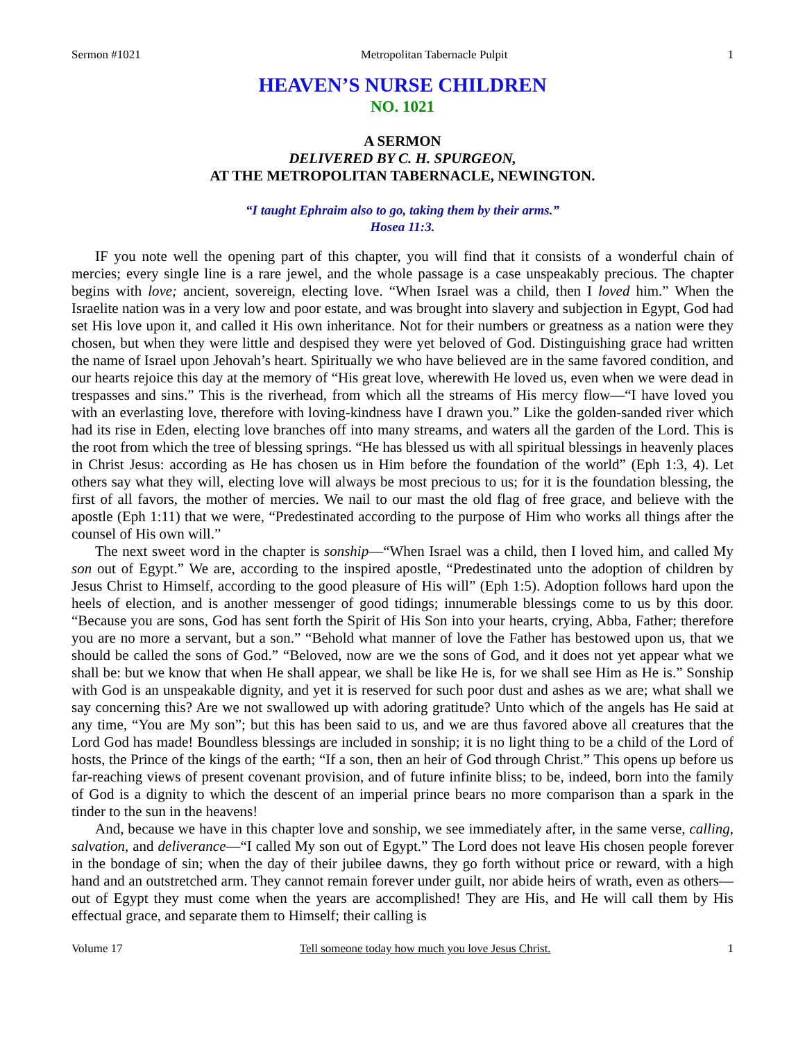Sermon #1021 Metropolitan Tabernacle Pulpit 1
HEAVEN’S NURSE CHILDREN
NO. 1021
A SERMON
DELIVERED BY C. H. SPURGEON,
AT THE METROPOLITAN TABERNACLE, NEWINGTON.
“I taught Ephraim also to go, taking them by their arms.”
Hosea 11:3.
IF you note well the opening part of this chapter, you will find that it consists of a wonderful chain of mercies; every single line is a rare jewel, and the whole passage is a case unspeakably precious. The chapter begins with love; ancient, sovereign, electing love. “When Israel was a child, then I loved him.” When the Israelite nation was in a very low and poor estate, and was brought into slavery and subjection in Egypt, God had set His love upon it, and called it His own inheritance. Not for their numbers or greatness as a nation were they chosen, but when they were little and despised they were yet beloved of God. Distinguishing grace had written the name of Israel upon Jehovah’s heart. Spiritually we who have believed are in the same favored condition, and our hearts rejoice this day at the memory of “His great love, wherewith He loved us, even when we were dead in trespasses and sins.” This is the riverhead, from which all the streams of His mercy flow—“I have loved you with an everlasting love, therefore with loving-kindness have I drawn you.” Like the golden-sanded river which had its rise in Eden, electing love branches off into many streams, and waters all the garden of the Lord. This is the root from which the tree of blessing springs. “He has blessed us with all spiritual blessings in heavenly places in Christ Jesus: according as He has chosen us in Him before the foundation of the world” (Eph 1:3, 4). Let others say what they will, electing love will always be most precious to us; for it is the foundation blessing, the first of all favors, the mother of mercies. We nail to our mast the old flag of free grace, and believe with the apostle (Eph 1:11) that we were, “Predestinated according to the purpose of Him who works all things after the counsel of His own will.”
The next sweet word in the chapter is sonship—“When Israel was a child, then I loved him, and called My son out of Egypt.” We are, according to the inspired apostle, “Predestinated unto the adoption of children by Jesus Christ to Himself, according to the good pleasure of His will” (Eph 1:5). Adoption follows hard upon the heels of election, and is another messenger of good tidings; innumerable blessings come to us by this door. “Because you are sons, God has sent forth the Spirit of His Son into your hearts, crying, Abba, Father; therefore you are no more a servant, but a son.” “Behold what manner of love the Father has bestowed upon us, that we should be called the sons of God.” “Beloved, now are we the sons of God, and it does not yet appear what we shall be: but we know that when He shall appear, we shall be like He is, for we shall see Him as He is.” Sonship with God is an unspeakable dignity, and yet it is reserved for such poor dust and ashes as we are; what shall we say concerning this? Are we not swallowed up with adoring gratitude? Unto which of the angels has He said at any time, “You are My son”; but this has been said to us, and we are thus favored above all creatures that the Lord God has made! Boundless blessings are included in sonship; it is no light thing to be a child of the Lord of hosts, the Prince of the kings of the earth; “If a son, then an heir of God through Christ.” This opens up before us far-reaching views of present covenant provision, and of future infinite bliss; to be, indeed, born into the family of God is a dignity to which the descent of an imperial prince bears no more comparison than a spark in the tinder to the sun in the heavens!
And, because we have in this chapter love and sonship, we see immediately after, in the same verse, calling, salvation, and deliverance—“I called My son out of Egypt.” The Lord does not leave His chosen people forever in the bondage of sin; when the day of their jubilee dawns, they go forth without price or reward, with a high hand and an outstretched arm. They cannot remain forever under guilt, nor abide heirs of wrath, even as others—out of Egypt they must come when the years are accomplished! They are His, and He will call them by His effectual grace, and separate them to Himself; their calling is
Volume 17 Tell someone today how much you love Jesus Christ. 1